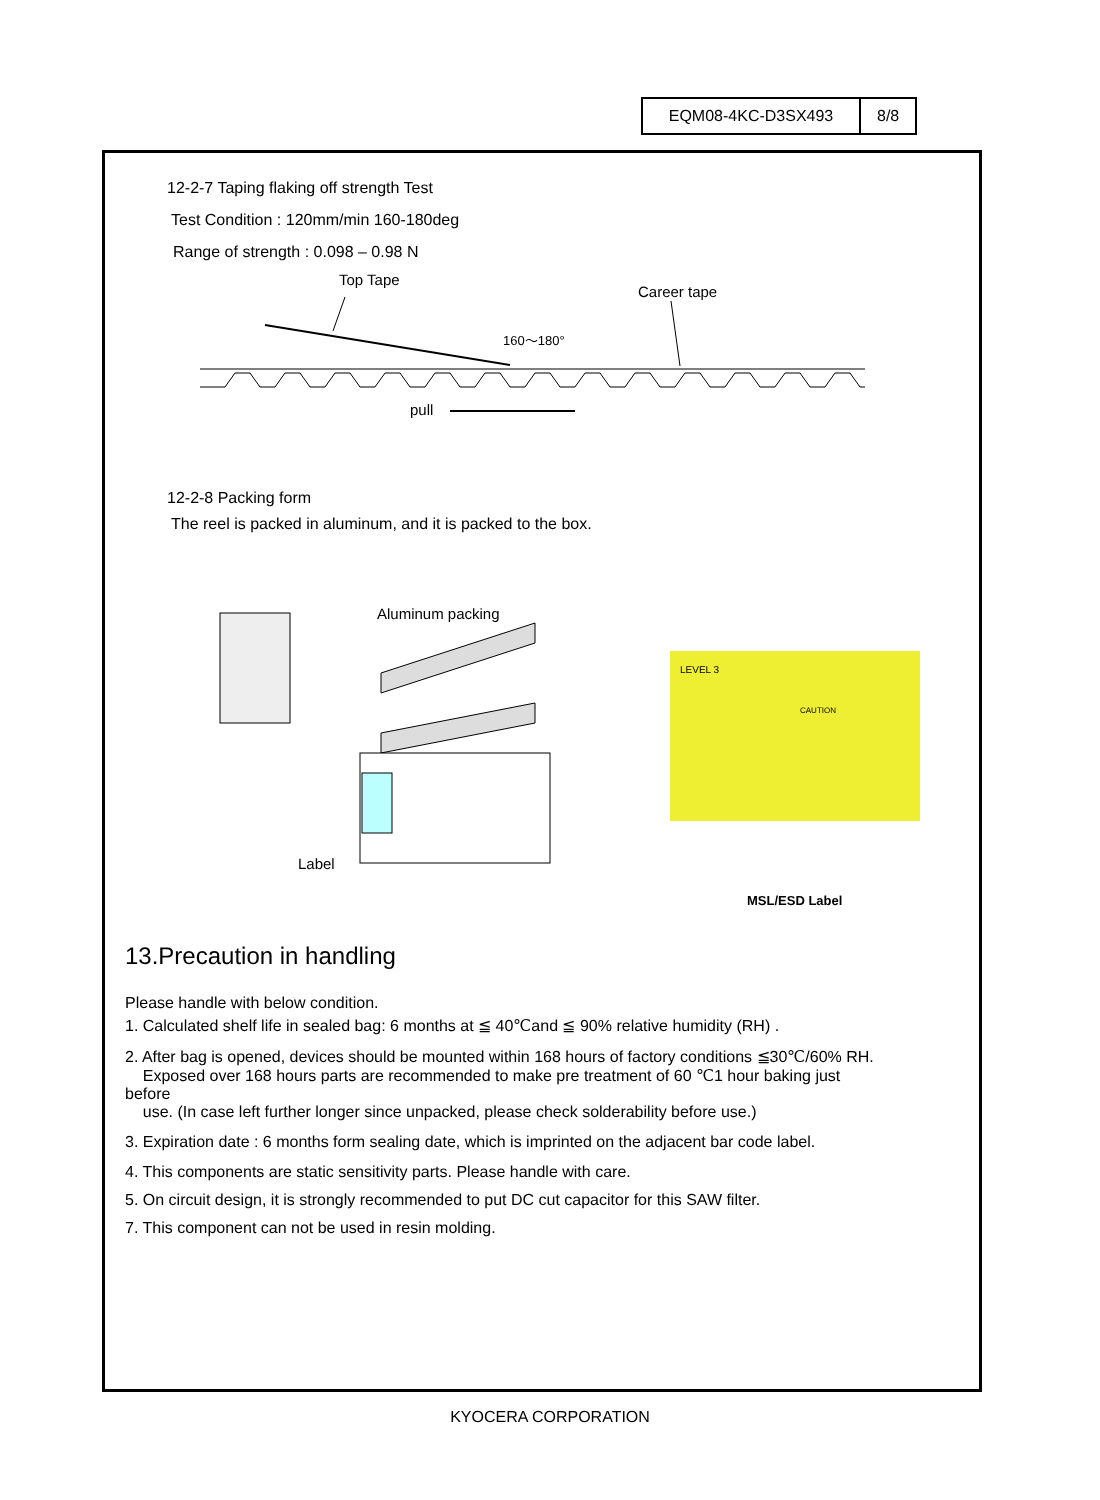| EQM08-4KC-D3SX493 | 8/8 |
12-2-7 Taping flaking off strength Test
Test Condition : 120mm/min 160-180deg
Range of strength : 0.098 – 0.98 N
Top Tape
Career tape
160～180°
pull
12-2-8 Packing form
The reel is packed in aluminum, and it is packed to the box.
Aluminum packing
Label
LEVEL 3
CAUTION
MSL/ESD Label
13.Precaution in handling
Please handle with below condition.
1. Calculated shelf life in sealed bag: 6 months at ≦ 40℃and ≦ 90% relative humidity (RH) .
2. After bag is opened, devices should be mounted within 168 hours of factory conditions ≦30℃/60% RH.
Exposed over 168 hours parts are recommended to make pre treatment of 60 ℃1 hour baking just
before
use. (In case left further longer since unpacked, please check solderability before use.)
3. Expiration date : 6 months form sealing date, which is imprinted on the adjacent bar code label.
4. This components are static sensitivity parts. Please handle with care.
5. On circuit design, it is strongly recommended to put DC cut capacitor for this SAW filter.
7. This component can not be used in resin molding.
KYOCERA CORPORATION